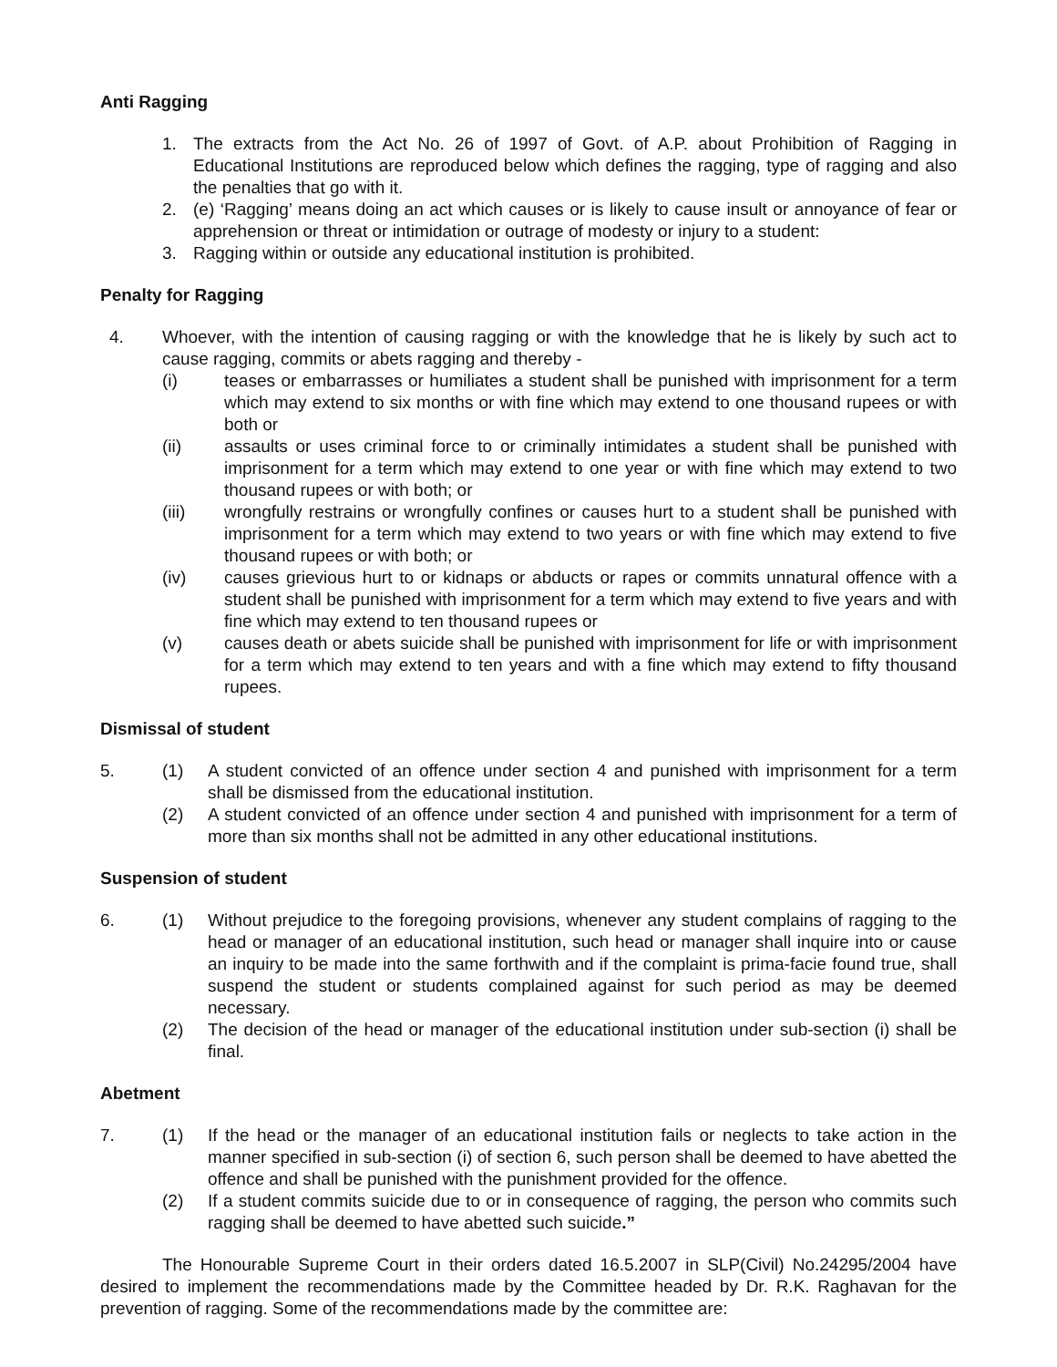Anti Ragging
1. The extracts from the Act No. 26 of 1997 of Govt. of A.P. about Prohibition of Ragging in Educational Institutions are reproduced below which defines the ragging, type of ragging and also the penalties that go with it.
2. (e) ‘Ragging’ means doing an act which causes or is likely to cause insult or annoyance of fear or apprehension or threat or intimidation or outrage of modesty or injury to a student:
3. Ragging within or outside any educational institution is prohibited.
Penalty for Ragging
4. Whoever, with the intention of causing ragging or with the knowledge that he is likely by such act to cause ragging, commits or abets ragging and thereby -
(i) teases or embarrasses or humiliates a student shall be punished with imprisonment for a term which may extend to six months or with fine which may extend to one thousand rupees or with both or
(ii) assaults or uses criminal force to or criminally intimidates a student shall be punished with imprisonment for a term which may extend to one year or with fine which may extend to two thousand rupees or with both; or
(iii) wrongfully restrains or wrongfully confines or causes hurt to a student shall be punished with imprisonment for a term which may extend to two years or with fine which may extend to five thousand rupees or with both; or
(iv) causes grievious hurt to or kidnaps or abducts or rapes or commits unnatural offence with a student shall be punished with imprisonment for a term which may extend to five years and with fine which may extend to ten thousand rupees or
(v) causes death or abets suicide shall be punished with imprisonment for life or with imprisonment for a term which may extend to ten years and with a fine which may extend to fifty thousand rupees.
Dismissal of student
5. (1) A student convicted of an offence under section 4 and punished with imprisonment for a term shall be dismissed from the educational institution.
(2) A student convicted of an offence under section 4 and punished with imprisonment for a term of more than six months shall not be admitted in any other educational institutions.
Suspension of student
6. (1) Without prejudice to the foregoing provisions, whenever any student complains of ragging to the head or manager of an educational institution, such head or manager shall inquire into or cause an inquiry to be made into the same forthwith and if the complaint is prima-facie found true, shall suspend the student or students complained against for such period as may be deemed necessary.
(2) The decision of the head or manager of the educational institution under sub-section (i) shall be final.
Abetment
7. (1) If the head or the manager of an educational institution fails or neglects to take action in the manner specified in sub-section (i) of section 6, such person shall be deemed to have abetted the offence and shall be punished with the punishment provided for the offence.
(2) If a student commits suicide due to or in consequence of ragging, the person who commits such ragging shall be deemed to have abetted such suicide.”
The Honourable Supreme Court in their orders dated 16.5.2007 in SLP(Civil) No.24295/2004 have desired to implement the recommendations made by the Committee headed by Dr. R.K. Raghavan for the prevention of ragging. Some of the recommendations made by the committee are: